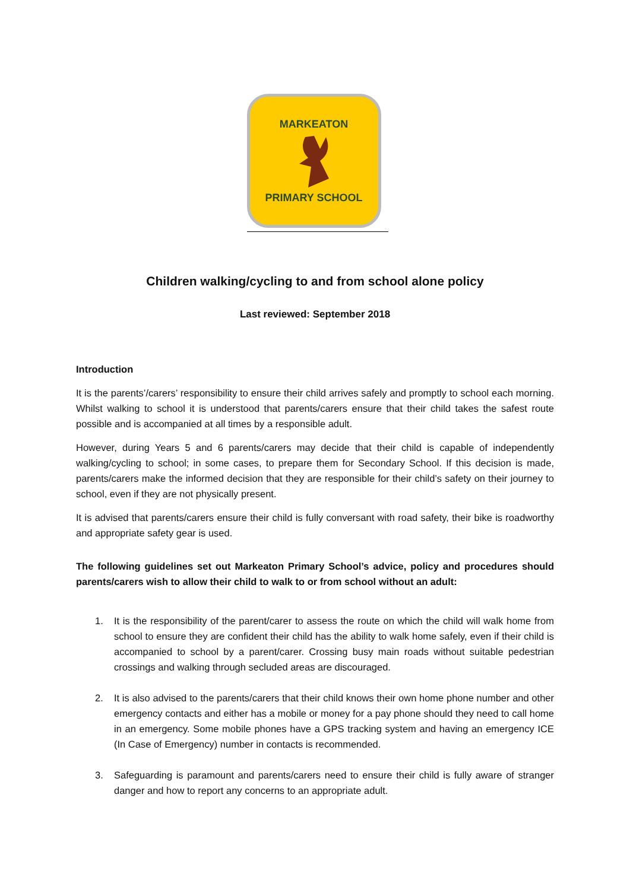MARKEATON
PRIMARY SCHOOL
Children walking/cycling to and from school alone policy
Last reviewed: September 2018
Introduction
It is the parents’/carers’ responsibility to ensure their child arrives safely and promptly to school each morning. Whilst walking to school it is understood that parents/carers ensure that their child takes the safest route possible and is accompanied at all times by a responsible adult.
However, during Years 5 and 6 parents/carers may decide that their child is capable of independently walking/cycling to school; in some cases, to prepare them for Secondary School. If this decision is made, parents/carers make the informed decision that they are responsible for their child’s safety on their journey to school, even if they are not physically present.
It is advised that parents/carers ensure their child is fully conversant with road safety, their bike is roadworthy and appropriate safety gear is used.
The following guidelines set out Markeaton Primary School’s advice, policy and procedures should parents/carers wish to allow their child to walk to or from school without an adult:
1. It is the responsibility of the parent/carer to assess the route on which the child will walk home from school to ensure they are confident their child has the ability to walk home safely, even if their child is accompanied to school by a parent/carer. Crossing busy main roads without suitable pedestrian crossings and walking through secluded areas are discouraged.
2. It is also advised to the parents/carers that their child knows their own home phone number and other emergency contacts and either has a mobile or money for a pay phone should they need to call home in an emergency. Some mobile phones have a GPS tracking system and having an emergency ICE (In Case of Emergency) number in contacts is recommended.
3. Safeguarding is paramount and parents/carers need to ensure their child is fully aware of stranger danger and how to report any concerns to an appropriate adult.